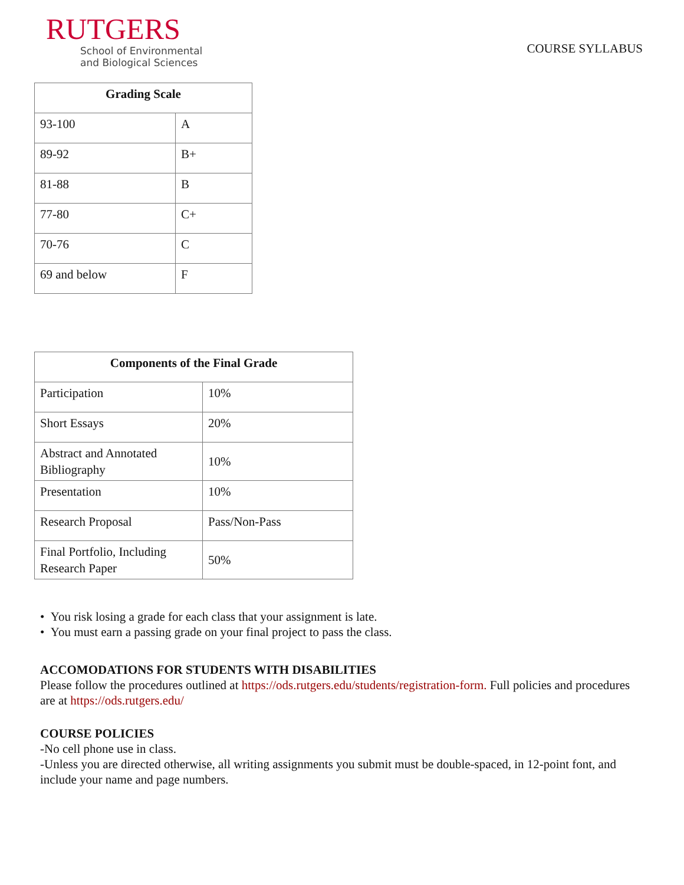RUTGERS
School of Environmental
and Biological Sciences
COURSE SYLLABUS
| Grading Scale | |
| --- | --- |
| 93-100 | A |
| 89-92 | B+ |
| 81-88 | B |
| 77-80 | C+ |
| 70-76 | C |
| 69 and below | F |
| Components of the Final Grade | |
| --- | --- |
| Participation | 10% |
| Short Essays | 20% |
| Abstract and Annotated Bibliography | 10% |
| Presentation | 10% |
| Research Proposal | Pass/Non-Pass |
| Final Portfolio, Including Research Paper | 50% |
• You risk losing a grade for each class that your assignment is late.
• You must earn a passing grade on your final project to pass the class.
ACCOMODATIONS FOR STUDENTS WITH DISABILITIES
Please follow the procedures outlined at https://ods.rutgers.edu/students/registration-form. Full policies and procedures are at https://ods.rutgers.edu/
COURSE POLICIES
-No cell phone use in class.
-Unless you are directed otherwise, all writing assignments you submit must be double-spaced, in 12-point font, and include your name and page numbers.